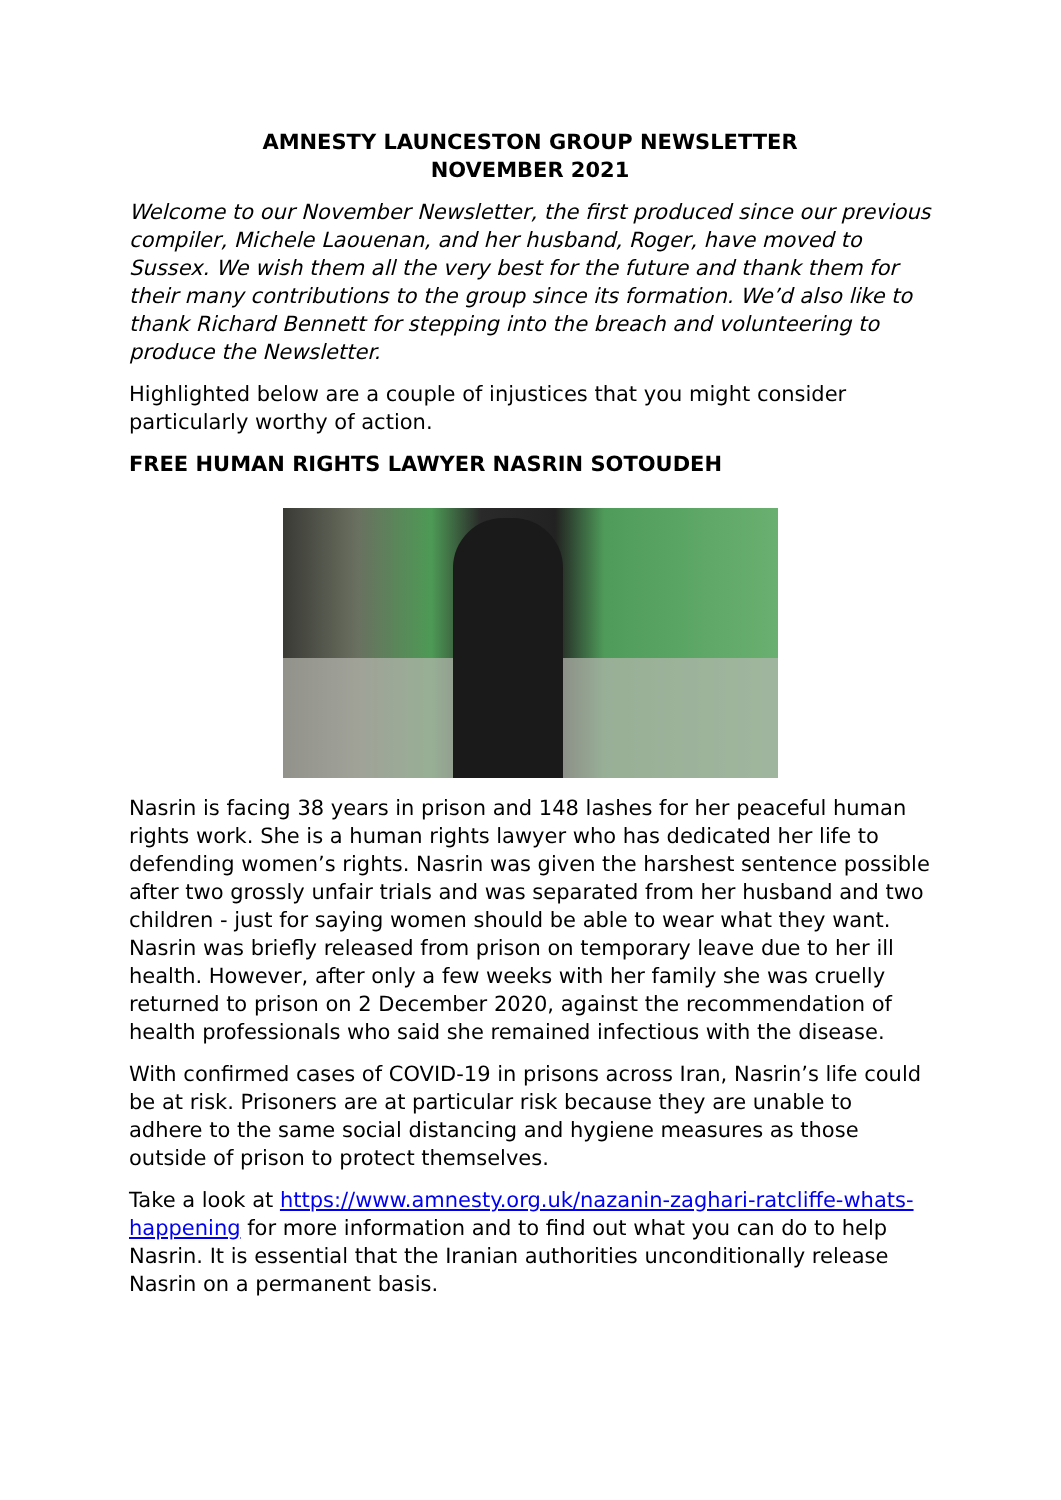AMNESTY LAUNCESTON GROUP NEWSLETTER
NOVEMBER 2021
Welcome to our November Newsletter, the first produced since our previous compiler, Michele Laouenan, and her husband, Roger, have moved to Sussex. We wish them all the very best for the future and thank them for their many contributions to the group since its formation. We’d also like to thank Richard Bennett for stepping into the breach and volunteering to produce the Newsletter.
Highlighted below are a couple of injustices that you might consider particularly worthy of action.
FREE HUMAN RIGHTS LAWYER NASRIN SOTOUDEH
Nasrin is facing 38 years in prison and 148 lashes for her peaceful human rights work. She is a human rights lawyer who has dedicated her life to defending women’s rights. Nasrin was given the harshest sentence possible after two grossly unfair trials and was separated from her husband and two children - just for saying women should be able to wear what they want.
Nasrin was briefly released from prison on temporary leave due to her ill health. However, after only a few weeks with her family she was cruelly returned to prison on 2 December 2020, against the recommendation of health professionals who said she remained infectious with the disease.
With confirmed cases of COVID-19 in prisons across Iran, Nasrin’s life could be at risk. Prisoners are at particular risk because they are unable to adhere to the same social distancing and hygiene measures as those outside of prison to protect themselves.
Take a look at https://www.amnesty.org.uk/nazanin-zaghari-ratcliffe-whats-happening for more information and to find out what you can do to help Nasrin. It is essential that the Iranian authorities unconditionally release Nasrin on a permanent basis.